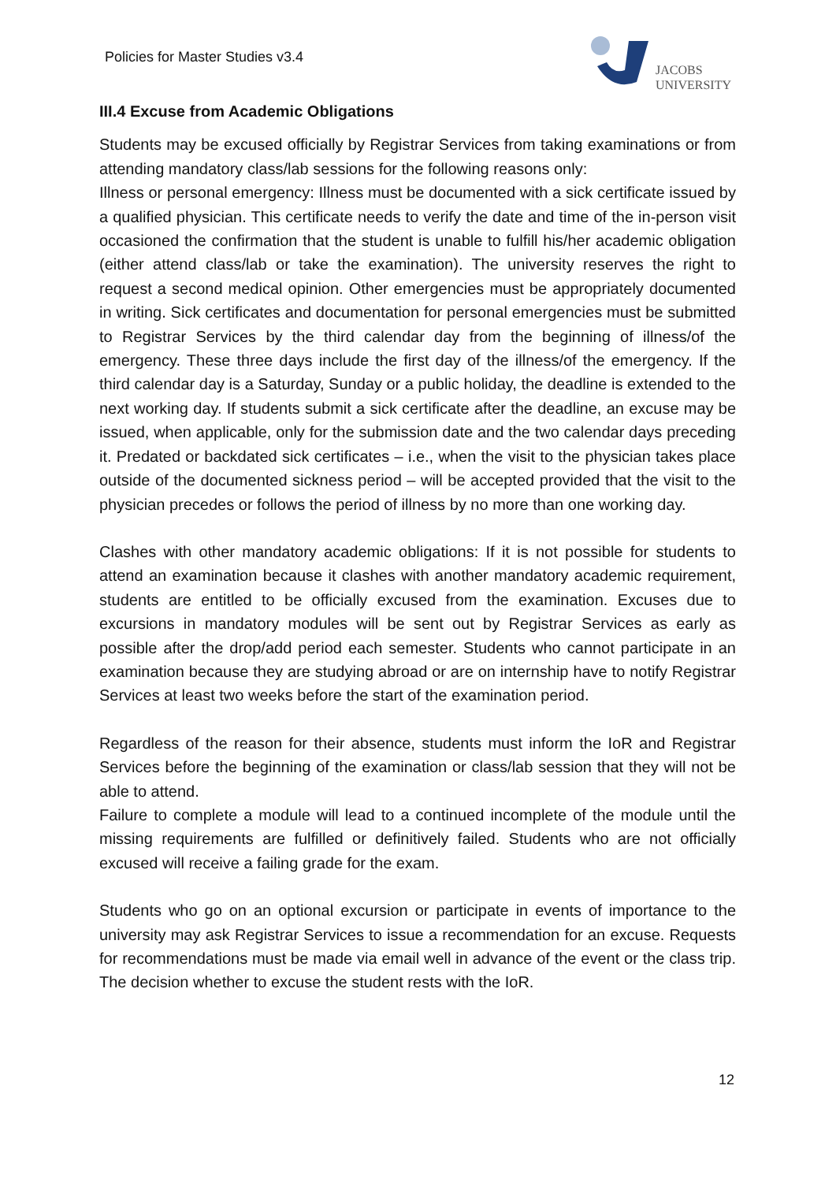Policies for Master Studies v3.4
JACOBS
UNIVERSITY
III.4 Excuse from Academic Obligations
Students may be excused officially by Registrar Services from taking examinations or from attending mandatory class/lab sessions for the following reasons only:
Illness or personal emergency: Illness must be documented with a sick certificate issued by a qualified physician. This certificate needs to verify the date and time of the in-person visit occasioned the confirmation that the student is unable to fulfill his/her academic obligation (either attend class/lab or take the examination). The university reserves the right to request a second medical opinion. Other emergencies must be appropriately documented in writing. Sick certificates and documentation for personal emergencies must be submitted to Registrar Services by the third calendar day from the beginning of illness/of the emergency. These three days include the first day of the illness/of the emergency. If the third calendar day is a Saturday, Sunday or a public holiday, the deadline is extended to the next working day. If students submit a sick certificate after the deadline, an excuse may be issued, when applicable, only for the submission date and the two calendar days preceding it. Predated or backdated sick certificates – i.e., when the visit to the physician takes place outside of the documented sickness period – will be accepted provided that the visit to the physician precedes or follows the period of illness by no more than one working day.
Clashes with other mandatory academic obligations: If it is not possible for students to attend an examination because it clashes with another mandatory academic requirement, students are entitled to be officially excused from the examination. Excuses due to excursions in mandatory modules will be sent out by Registrar Services as early as possible after the drop/add period each semester. Students who cannot participate in an examination because they are studying abroad or are on internship have to notify Registrar Services at least two weeks before the start of the examination period.
Regardless of the reason for their absence, students must inform the IoR and Registrar Services before the beginning of the examination or class/lab session that they will not be able to attend.
Failure to complete a module will lead to a continued incomplete of the module until the missing requirements are fulfilled or definitively failed. Students who are not officially excused will receive a failing grade for the exam.
Students who go on an optional excursion or participate in events of importance to the university may ask Registrar Services to issue a recommendation for an excuse. Requests for recommendations must be made via email well in advance of the event or the class trip. The decision whether to excuse the student rests with the IoR.
12